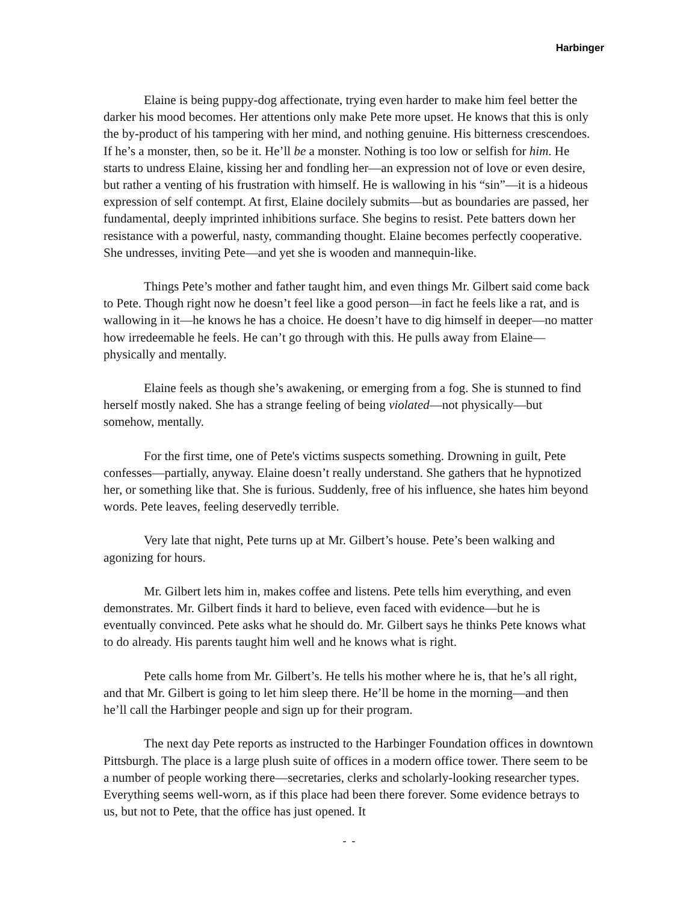Harbinger
Elaine is being puppy-dog affectionate, trying even harder to make him feel better the darker his mood becomes. Her attentions only make Pete more upset. He knows that this is only the by-product of his tampering with her mind, and nothing genuine. His bitterness crescendoes. If he’s a monster, then, so be it. He’ll be a monster. Nothing is too low or selfish for him. He starts to undress Elaine, kissing her and fondling her—an expression not of love or even desire, but rather a venting of his frustration with himself. He is wallowing in his “sin”—it is a hideous expression of self contempt. At first, Elaine docilely submits—but as boundaries are passed, her fundamental, deeply imprinted inhibitions surface. She begins to resist. Pete batters down her resistance with a powerful, nasty, commanding thought. Elaine becomes perfectly cooperative. She undresses, inviting Pete—and yet she is wooden and mannequin-like.
Things Pete’s mother and father taught him, and even things Mr. Gilbert said come back to Pete. Though right now he doesn’t feel like a good person—in fact he feels like a rat, and is wallowing in it—he knows he has a choice. He doesn’t have to dig himself in deeper—no matter how irredeemable he feels. He can’t go through with this. He pulls away from Elaine—physically and mentally.
Elaine feels as though she’s awakening, or emerging from a fog. She is stunned to find herself mostly naked. She has a strange feeling of being violated—not physically—but somehow, mentally.
For the first time, one of Pete's victims suspects something. Drowning in guilt, Pete confesses—partially, anyway. Elaine doesn’t really understand. She gathers that he hypnotized her, or something like that. She is furious. Suddenly, free of his influence, she hates him beyond words. Pete leaves, feeling deservedly terrible.
Very late that night, Pete turns up at Mr. Gilbert’s house. Pete’s been walking and agonizing for hours.
Mr. Gilbert lets him in, makes coffee and listens. Pete tells him everything, and even demonstrates. Mr. Gilbert finds it hard to believe, even faced with evidence—but he is eventually convinced. Pete asks what he should do. Mr. Gilbert says he thinks Pete knows what to do already. His parents taught him well and he knows what is right.
Pete calls home from Mr. Gilbert’s. He tells his mother where he is, that he’s all right, and that Mr. Gilbert is going to let him sleep there. He’ll be home in the morning—and then he’ll call the Harbinger people and sign up for their program.
The next day Pete reports as instructed to the Harbinger Foundation offices in downtown Pittsburgh. The place is a large plush suite of offices in a modern office tower. There seem to be a number of people working there—secretaries, clerks and scholarly-looking researcher types. Everything seems well-worn, as if this place had been there forever. Some evidence betrays to us, but not to Pete, that the office has just opened. It
- -